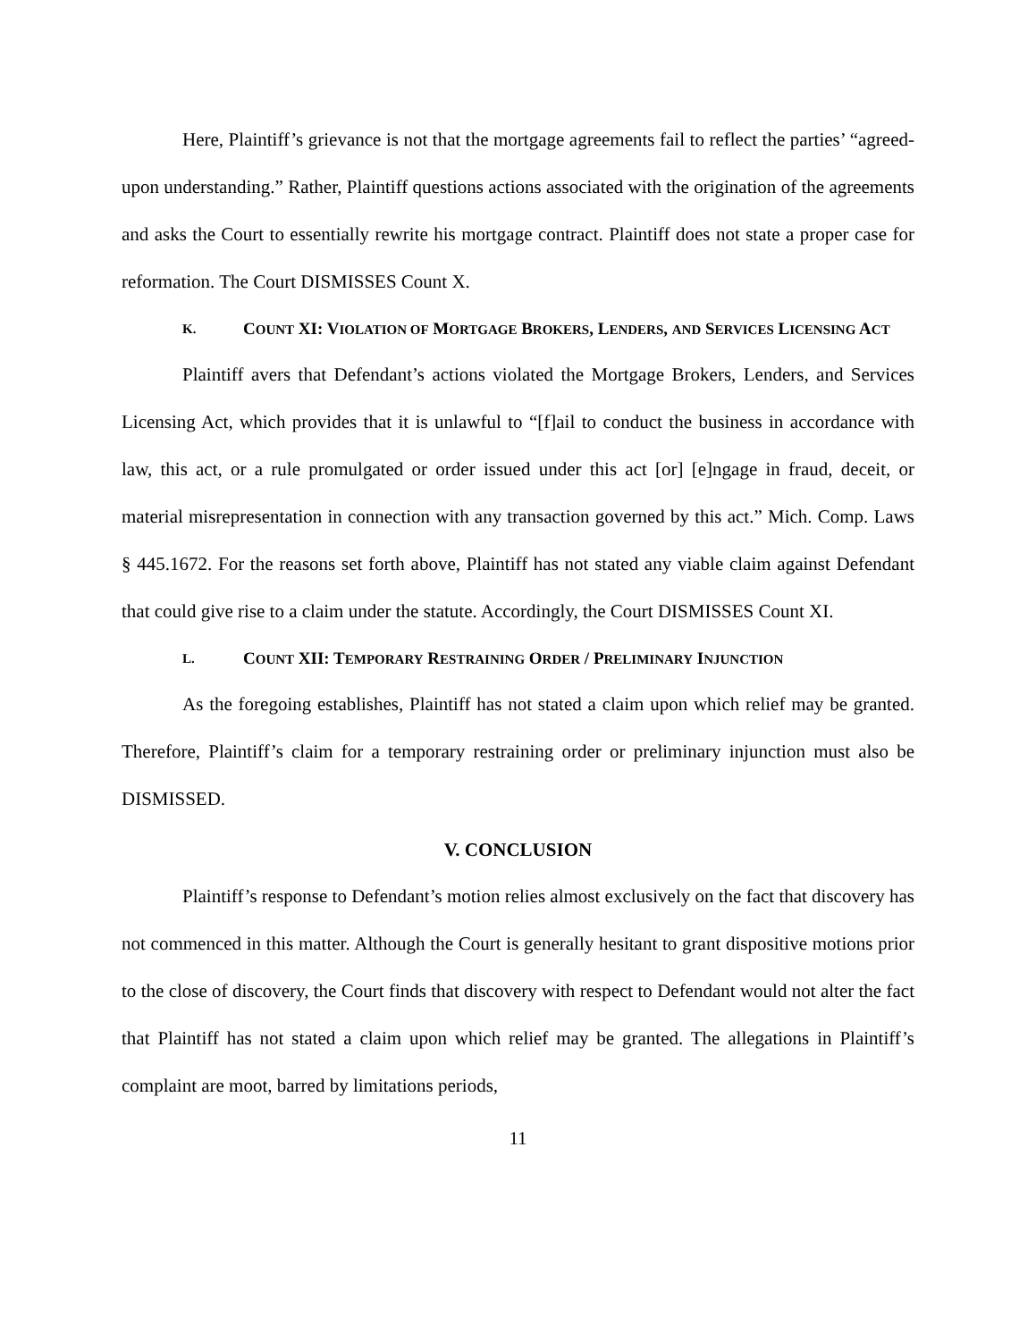Here, Plaintiff’s grievance is not that the mortgage agreements fail to reflect the parties’ “agreed-upon understanding.” Rather, Plaintiff questions actions associated with the origination of the agreements and asks the Court to essentially rewrite his mortgage contract. Plaintiff does not state a proper case for reformation. The Court DISMISSES Count X.
K. COUNT XI: VIOLATION OF MORTGAGE BROKERS, LENDERS, AND SERVICES LICENSING ACT
Plaintiff avers that Defendant’s actions violated the Mortgage Brokers, Lenders, and Services Licensing Act, which provides that it is unlawful to “[f]ail to conduct the business in accordance with law, this act, or a rule promulgated or order issued under this act [or] [e]ngage in fraud, deceit, or material misrepresentation in connection with any transaction governed by this act.” Mich. Comp. Laws § 445.1672. For the reasons set forth above, Plaintiff has not stated any viable claim against Defendant that could give rise to a claim under the statute. Accordingly, the Court DISMISSES Count XI.
L. COUNT XII: TEMPORARY RESTRAINING ORDER / PRELIMINARY INJUNCTION
As the foregoing establishes, Plaintiff has not stated a claim upon which relief may be granted. Therefore, Plaintiff’s claim for a temporary restraining order or preliminary injunction must also be DISMISSED.
V. CONCLUSION
Plaintiff’s response to Defendant’s motion relies almost exclusively on the fact that discovery has not commenced in this matter. Although the Court is generally hesitant to grant dispositive motions prior to the close of discovery, the Court finds that discovery with respect to Defendant would not alter the fact that Plaintiff has not stated a claim upon which relief may be granted. The allegations in Plaintiff’s complaint are moot, barred by limitations periods,
11